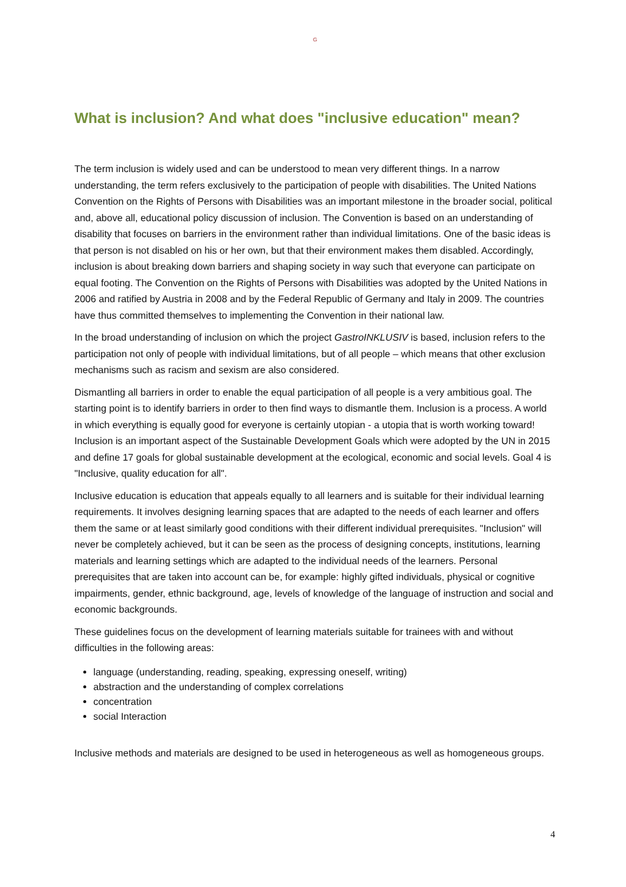G
What is inclusion? And what does "inclusive education" mean?
The term inclusion is widely used and can be understood to mean very different things. In a narrow understanding, the term refers exclusively to the participation of people with disabilities. The United Nations Convention on the Rights of Persons with Disabilities was an important milestone in the broader social, political and, above all, educational policy discussion of inclusion. The Convention is based on an understanding of disability that focuses on barriers in the environment rather than individual limitations. One of the basic ideas is that person is not disabled on his or her own, but that their environment makes them disabled. Accordingly, inclusion is about breaking down barriers and shaping society in way such that everyone can participate on equal footing. The Convention on the Rights of Persons with Disabilities was adopted by the United Nations in 2006 and ratified by Austria in 2008 and by the Federal Republic of Germany and Italy in 2009. The countries have thus committed themselves to implementing the Convention in their national law.
In the broad understanding of inclusion on which the project GastroINKLUSIV is based, inclusion refers to the participation not only of people with individual limitations, but of all people – which means that other exclusion mechanisms such as racism and sexism are also considered.
Dismantling all barriers in order to enable the equal participation of all people is a very ambitious goal. The starting point is to identify barriers in order to then find ways to dismantle them. Inclusion is a process. A world in which everything is equally good for everyone is certainly utopian - a utopia that is worth working toward! Inclusion is an important aspect of the Sustainable Development Goals which were adopted by the UN in 2015 and define 17 goals for global sustainable development at the ecological, economic and social levels. Goal 4 is "Inclusive, quality education for all".
Inclusive education is education that appeals equally to all learners and is suitable for their individual learning requirements. It involves designing learning spaces that are adapted to the needs of each learner and offers them the same or at least similarly good conditions with their different individual prerequisites. "Inclusion" will never be completely achieved, but it can be seen as the process of designing concepts, institutions, learning materials and learning settings which are adapted to the individual needs of the learners. Personal prerequisites that are taken into account can be, for example: highly gifted individuals, physical or cognitive impairments, gender, ethnic background, age, levels of knowledge of the language of instruction and social and economic backgrounds.
These guidelines focus on the development of learning materials suitable for trainees with and without difficulties in the following areas:
language (understanding, reading, speaking, expressing oneself, writing)
abstraction and the understanding of complex correlations
concentration
social Interaction
Inclusive methods and materials are designed to be used in heterogeneous as well as homogeneous groups.
4